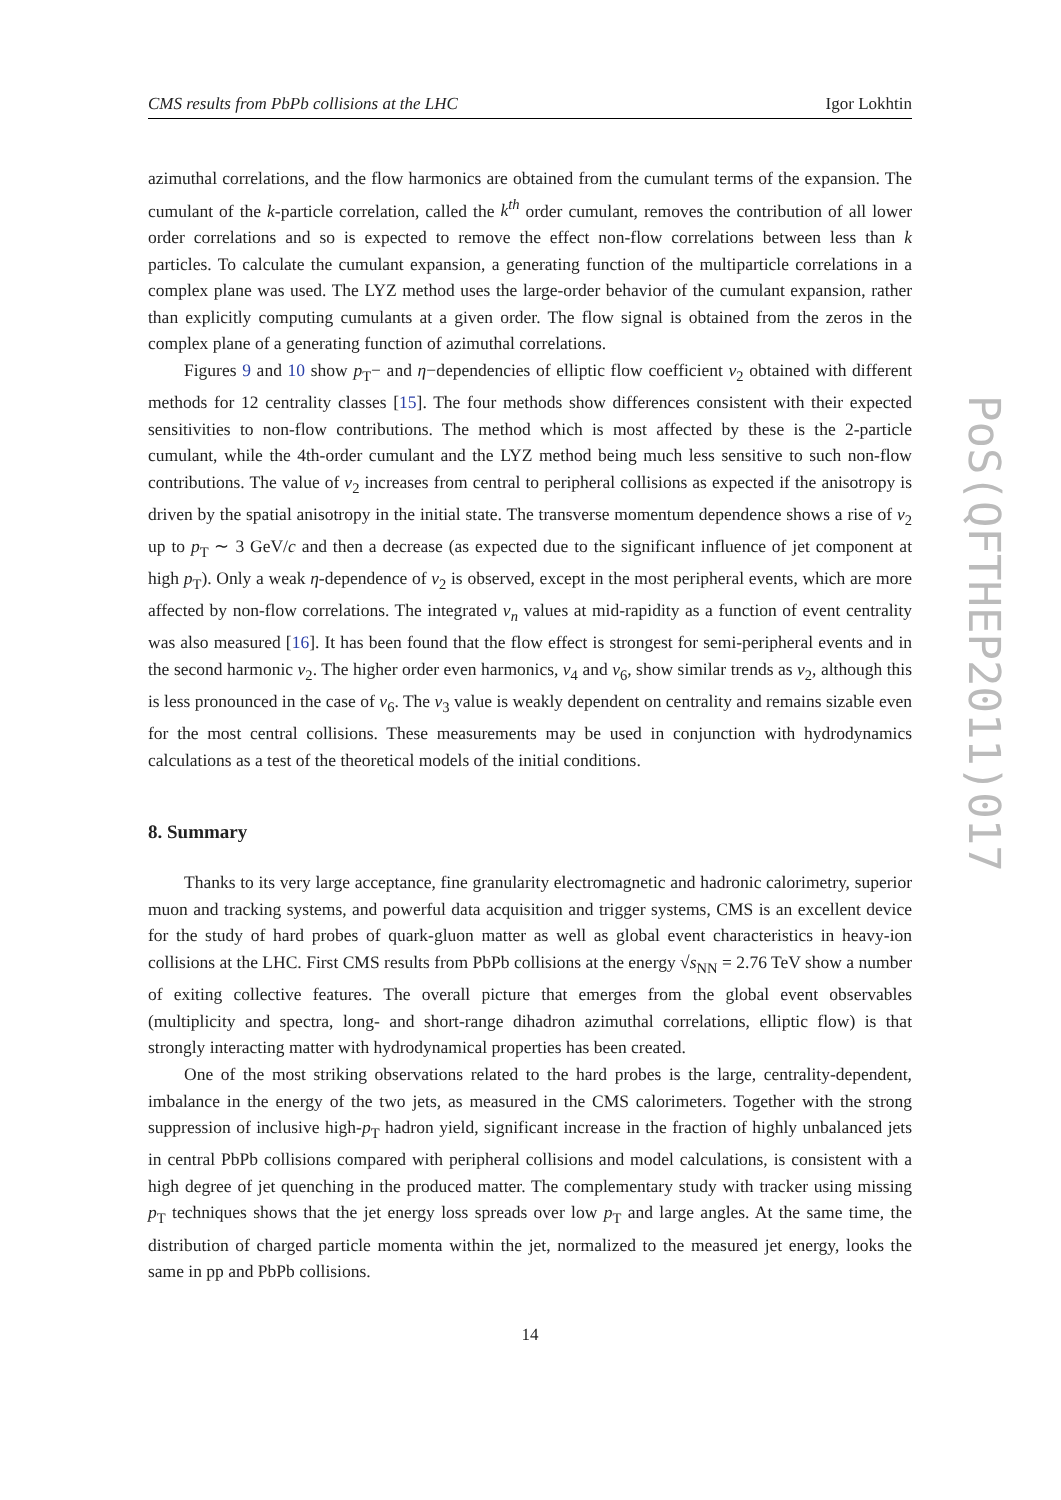PoS(QFTHEP2011)017
CMS results from PbPb collisions at the LHC Igor Lokhtin
azimuthal correlations, and the flow harmonics are obtained from the cumulant terms of the expansion. The cumulant of the k-particle correlation, called the k<sup>th</sup> order cumulant, removes the contribution of all lower order correlations and so is expected to remove the effect non-flow correlations between less than k particles. To calculate the cumulant expansion, a generating function of the multiparticle correlations in a complex plane was used. The LYZ method uses the large-order behavior of the cumulant expansion, rather than explicitly computing cumulants at a given order. The flow signal is obtained from the zeros in the complex plane of a generating function of azimuthal correlations.
Figures 9 and 10 show p<sub>T</sub>− and η−dependencies of elliptic flow coefficient v<sub>2</sub> obtained with different methods for 12 centrality classes [15]. The four methods show differences consistent with their expected sensitivities to non-flow contributions. The method which is most affected by these is the 2-particle cumulant, while the 4th-order cumulant and the LYZ method being much less sensitive to such non-flow contributions. The value of v<sub>2</sub> increases from central to peripheral collisions as expected if the anisotropy is driven by the spatial anisotropy in the initial state. The transverse momentum dependence shows a rise of v<sub>2</sub> up to p<sub>T</sub> ∼ 3 GeV/c and then a decrease (as expected due to the significant influence of jet component at high p<sub>T</sub>). Only a weak η-dependence of v<sub>2</sub> is observed, except in the most peripheral events, which are more affected by non-flow correlations. The integrated v<sub>n</sub> values at mid-rapidity as a function of event centrality was also measured [16]. It has been found that the flow effect is strongest for semi-peripheral events and in the second harmonic v<sub>2</sub>. The higher order even harmonics, v<sub>4</sub> and v<sub>6</sub>, show similar trends as v<sub>2</sub>, although this is less pronounced in the case of v<sub>6</sub>. The v<sub>3</sub> value is weakly dependent on centrality and remains sizable even for the most central collisions. These measurements may be used in conjunction with hydrodynamics calculations as a test of the theoretical models of the initial conditions.
8. Summary
Thanks to its very large acceptance, fine granularity electromagnetic and hadronic calorimetry, superior muon and tracking systems, and powerful data acquisition and trigger systems, CMS is an excellent device for the study of hard probes of quark-gluon matter as well as global event characteristics in heavy-ion collisions at the LHC. First CMS results from PbPb collisions at the energy √s<sub>NN</sub> = 2.76 TeV show a number of exiting collective features. The overall picture that emerges from the global event observables (multiplicity and spectra, long- and short-range dihadron azimuthal correlations, elliptic flow) is that strongly interacting matter with hydrodynamical properties has been created.
One of the most striking observations related to the hard probes is the large, centrality-dependent, imbalance in the energy of the two jets, as measured in the CMS calorimeters. Together with the strong suppression of inclusive high-p<sub>T</sub> hadron yield, significant increase in the fraction of highly unbalanced jets in central PbPb collisions compared with peripheral collisions and model calculations, is consistent with a high degree of jet quenching in the produced matter. The complementary study with tracker using missing p<sub>T</sub> techniques shows that the jet energy loss spreads over low p<sub>T</sub> and large angles. At the same time, the distribution of charged particle momenta within the jet, normalized to the measured jet energy, looks the same in pp and PbPb collisions.
14